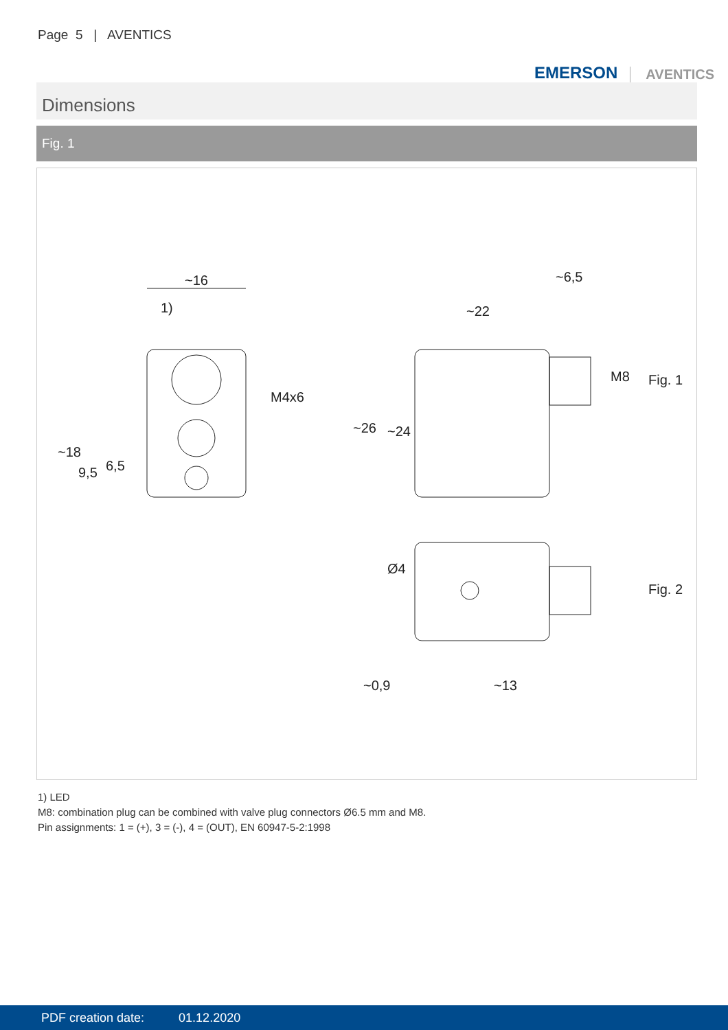Page 5 | AVENTICS
EMERSON AVENTICS
Dimensions
Fig. 1
~16
1)
~22
~6,5
Fig. 1
Fig. 2
~0,9
~13
~18
9,5
6,5
M4x6
~26
~24
M8
Ø4
1) LED
M8: combination plug can be combined with valve plug connectors Ø6.5 mm and M8.
Pin assignments: 1 = (+), 3 = (-), 4 = (OUT), EN 60947-5-2:1998
PDF creation date: 01.12.2020